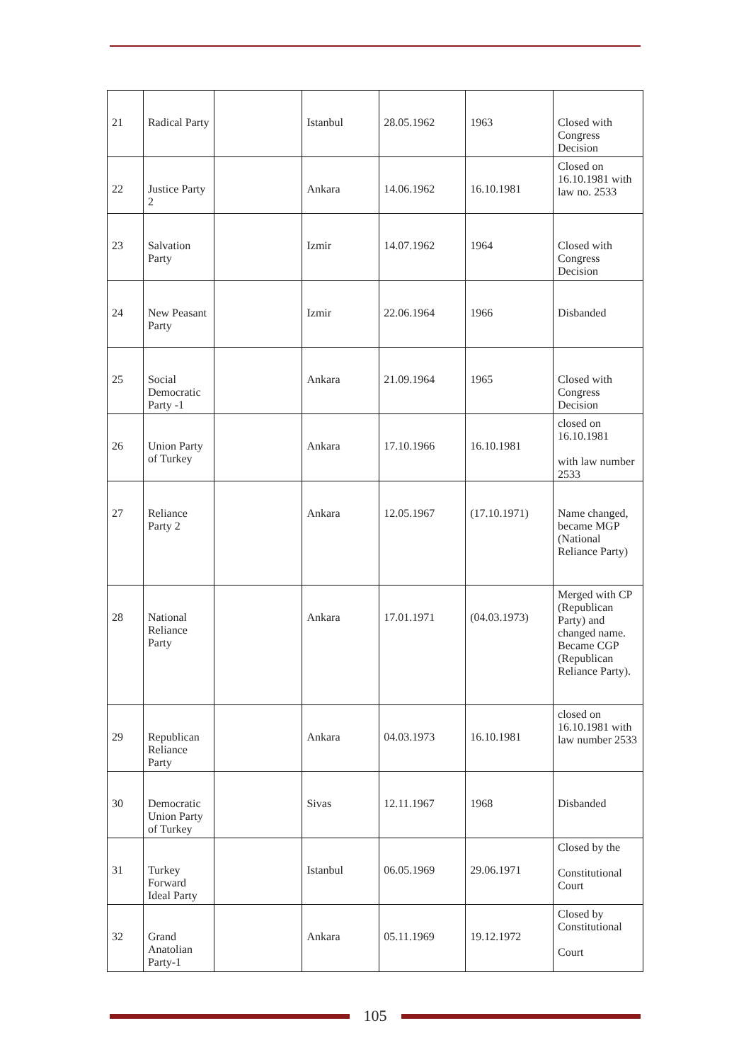| 21 | Radical Party | | Istanbul | 28.05.1962 | 1963 | Closed with Congress Decision |
| 22 | Justice Party 2 | | Ankara | 14.06.1962 | 16.10.1981 | Closed on 16.10.1981 with law no. 2533 |
| 23 | Salvation Party | | Izmir | 14.07.1962 | 1964 | Closed with Congress Decision |
| 24 | New Peasant Party | | Izmir | 22.06.1964 | 1966 | Disbanded |
| 25 | Social Democratic Party -1 | | Ankara | 21.09.1964 | 1965 | Closed with Congress Decision |
| 26 | Union Party of Turkey | | Ankara | 17.10.1966 | 16.10.1981 | closed on 16.10.1981 with law number 2533 |
| 27 | Reliance Party 2 | | Ankara | 12.05.1967 | (17.10.1971) | Name changed, became MGP (National Reliance Party) |
| 28 | National Reliance Party | | Ankara | 17.01.1971 | (04.03.1973) | Merged with CP (Republican Party) and changed name. Became CGP (Republican Reliance Party). |
| 29 | Republican Reliance Party | | Ankara | 04.03.1973 | 16.10.1981 | closed on 16.10.1981 with law number 2533 |
| 30 | Democratic Union Party of Turkey | | Sivas | 12.11.1967 | 1968 | Disbanded |
| 31 | Turkey Forward Ideal Party | | Istanbul | 06.05.1969 | 29.06.1971 | Closed by the Constitutional Court |
| 32 | Grand Anatolian Party-1 | | Ankara | 05.11.1969 | 19.12.1972 | Closed by Constitutional Court |
105